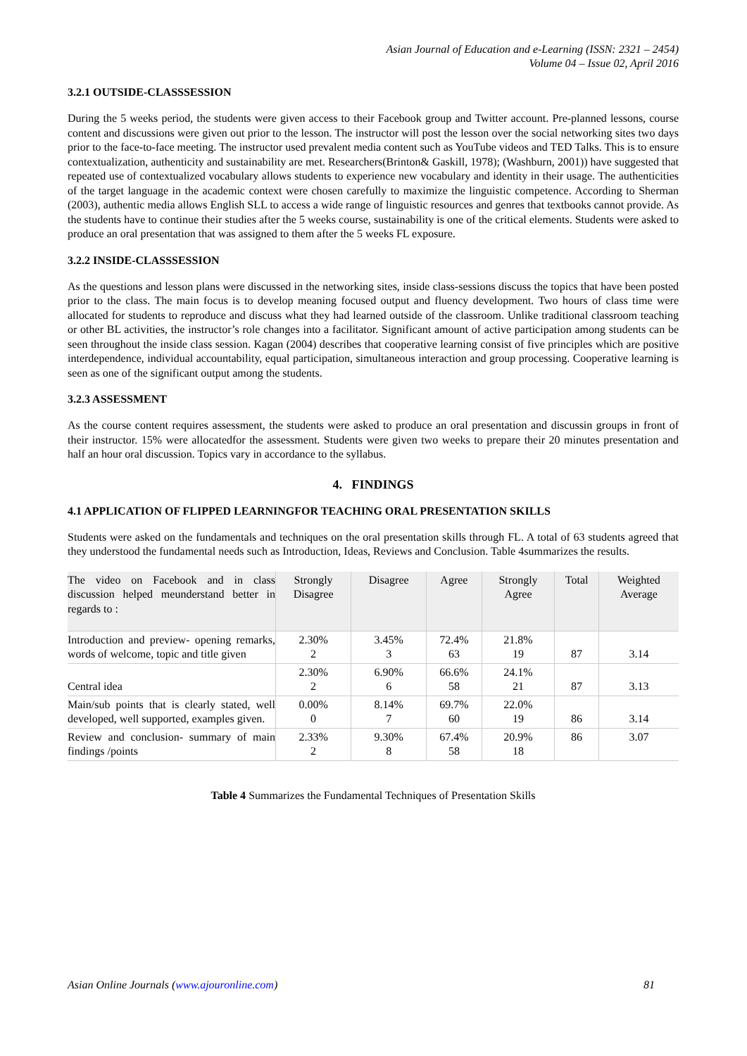Asian Journal of Education and e-Learning (ISSN: 2321 – 2454)
Volume 04 – Issue 02, April 2016
3.2.1 OUTSIDE-CLASSSESSION
During the 5 weeks period, the students were given access to their Facebook group and Twitter account. Pre-planned lessons, course content and discussions were given out prior to the lesson. The instructor will post the lesson over the social networking sites two days prior to the face-to-face meeting. The instructor used prevalent media content such as YouTube videos and TED Talks. This is to ensure contextualization, authenticity and sustainability are met. Researchers(Brinton& Gaskill, 1978); (Washburn, 2001)) have suggested that repeated use of contextualized vocabulary allows students to experience new vocabulary and identity in their usage. The authenticities of the target language in the academic context were chosen carefully to maximize the linguistic competence. According to Sherman (2003), authentic media allows English SLL to access a wide range of linguistic resources and genres that textbooks cannot provide. As the students have to continue their studies after the 5 weeks course, sustainability is one of the critical elements. Students were asked to produce an oral presentation that was assigned to them after the 5 weeks FL exposure.
3.2.2 INSIDE-CLASSSESSION
As the questions and lesson plans were discussed in the networking sites, inside class-sessions discuss the topics that have been posted prior to the class. The main focus is to develop meaning focused output and fluency development. Two hours of class time were allocated for students to reproduce and discuss what they had learned outside of the classroom. Unlike traditional classroom teaching or other BL activities, the instructor’s role changes into a facilitator. Significant amount of active participation among students can be seen throughout the inside class session. Kagan (2004) describes that cooperative learning consist of five principles which are positive interdependence, individual accountability, equal participation, simultaneous interaction and group processing. Cooperative learning is seen as one of the significant output among the students.
3.2.3 ASSESSMENT
As the course content requires assessment, the students were asked to produce an oral presentation and discussin groups in front of their instructor. 15% were allocatedfor the assessment. Students were given two weeks to prepare their 20 minutes presentation and half an hour oral discussion. Topics vary in accordance to the syllabus.
4. FINDINGS
4.1 APPLICATION OF FLIPPED LEARNINGFOR TEACHING ORAL PRESENTATION SKILLS
Students were asked on the fundamentals and techniques on the oral presentation skills through FL. A total of 63 students agreed that they understood the fundamental needs such as Introduction, Ideas, Reviews and Conclusion. Table 4summarizes the results.
| The video on Facebook and in class discussion helped meunderstand better in regards to : | Strongly Disagree | Disagree | Agree | Strongly Agree | Total | Weighted Average |
| --- | --- | --- | --- | --- | --- | --- |
| Introduction and preview- opening remarks, words of welcome, topic and title given | 2.30% 2 | 3.45% 3 | 72.4% 63 | 21.8% 19 | 87 | 3.14 |
| Central idea | 2.30% 2 | 6.90% 6 | 66.6% 58 | 24.1% 21 | 87 | 3.13 |
| Main/sub points that is clearly stated, well developed, well supported, examples given. | 0.00% 0 | 8.14% 7 | 69.7% 60 | 22.0% 19 | 86 | 3.14 |
| Review and conclusion- summary of main findings /points | 2.33% 2 | 9.30% 8 | 67.4% 58 | 20.9% 18 | 86 | 3.07 |
Table 4 Summarizes the Fundamental Techniques of Presentation Skills
Asian Online Journals (www.ajouronline.com) 81